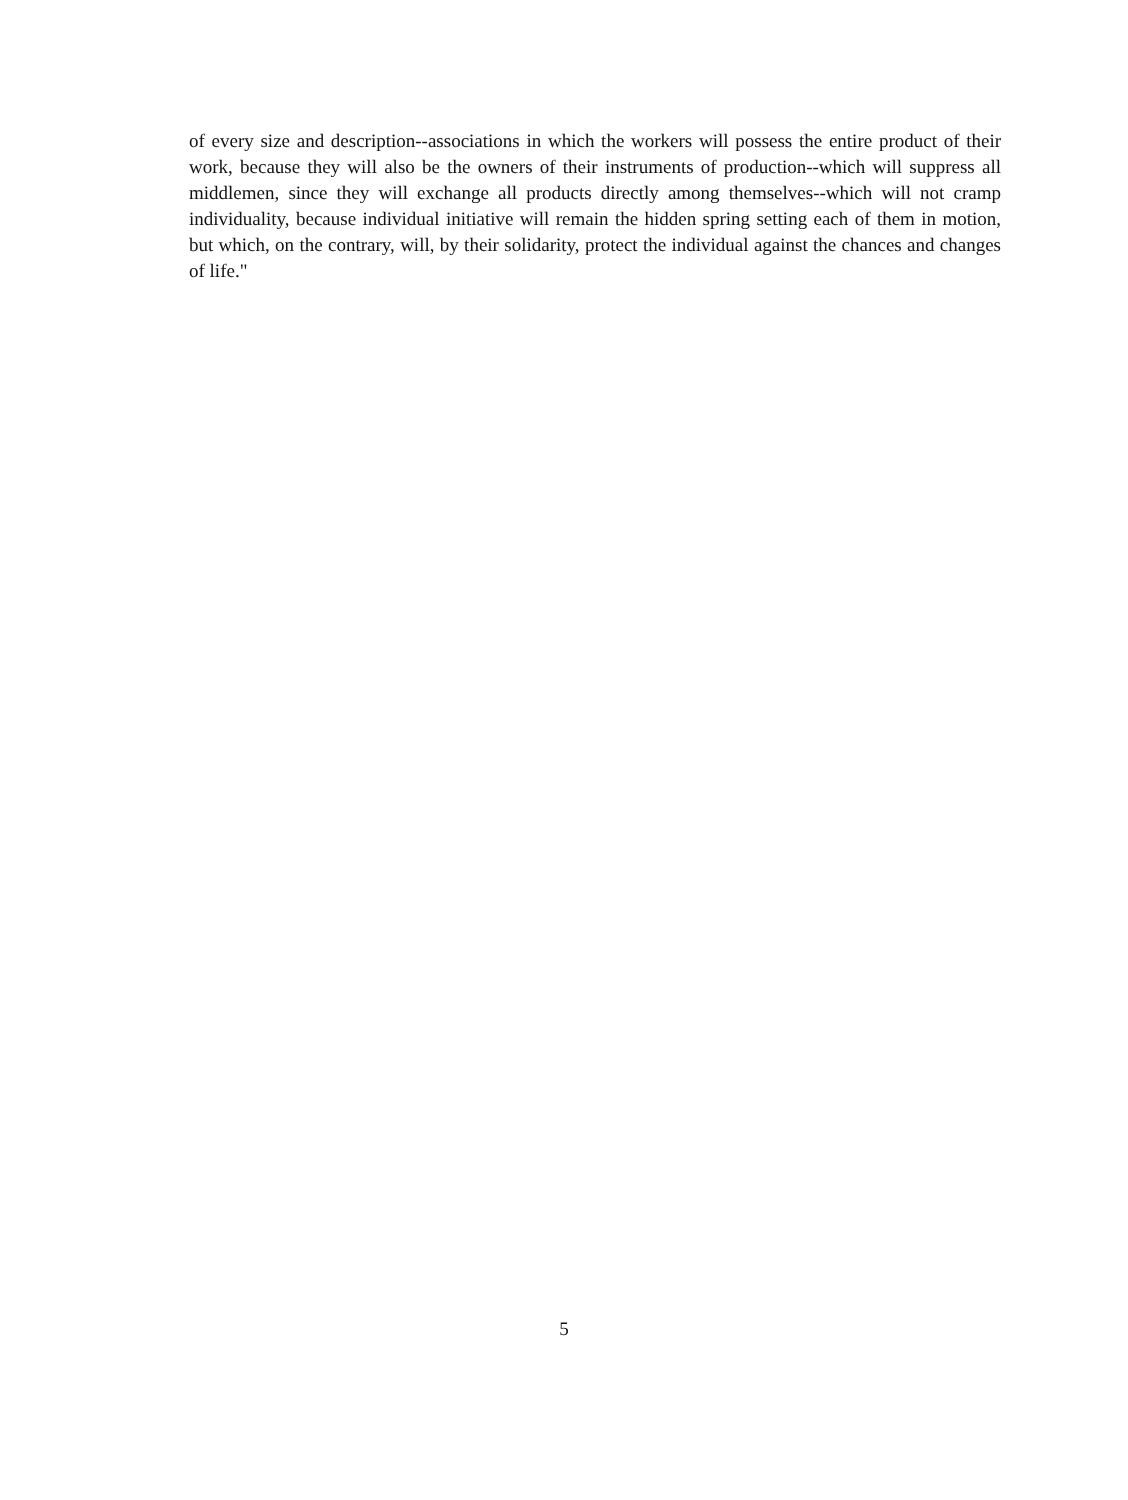of every size and description--associations in which the workers will possess the entire product of their work, because they will also be the owners of their instruments of production--which will suppress all middlemen, since they will exchange all products directly among themselves--which will not cramp individuality, because individual initiative will remain the hidden spring setting each of them in motion, but which, on the contrary, will, by their solidarity, protect the individual against the chances and changes of life."
5